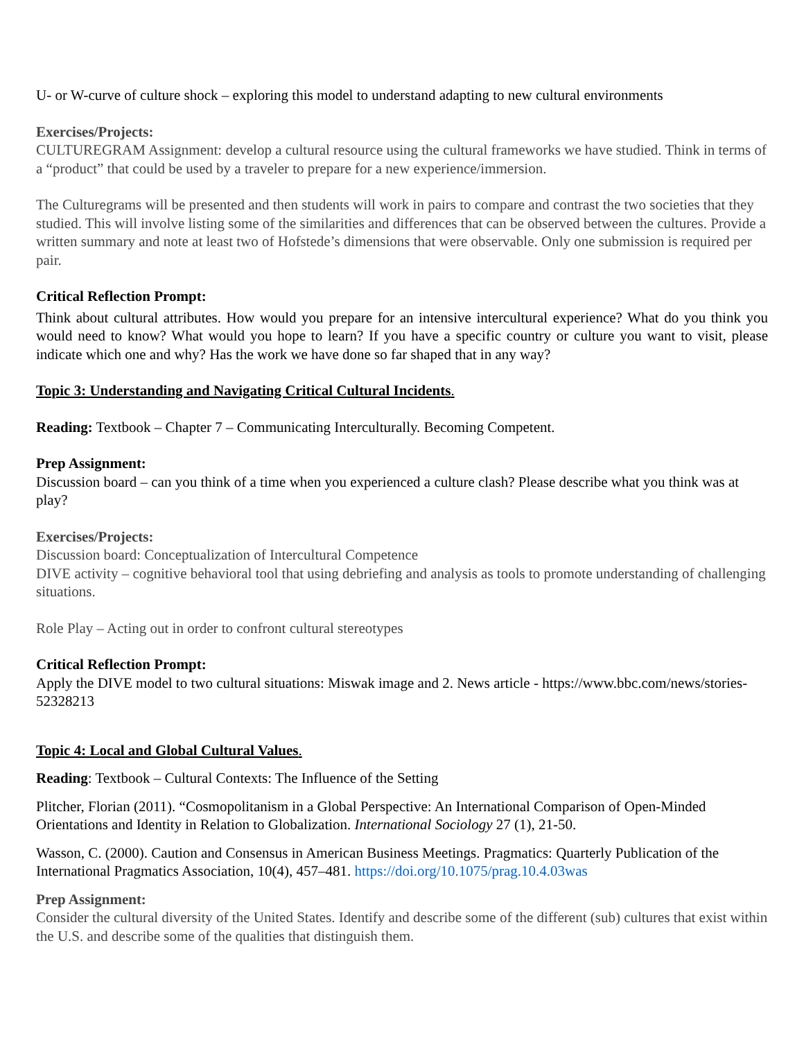U- or W-curve of culture shock – exploring this model to understand adapting to new cultural environments
Exercises/Projects:
CULTUREGRAM Assignment: develop a cultural resource using the cultural frameworks we have studied. Think in terms of a “product” that could be used by a traveler to prepare for a new experience/immersion.
The Culturegrams will be presented and then students will work in pairs to compare and contrast the two societies that they studied. This will involve listing some of the similarities and differences that can be observed between the cultures. Provide a written summary and note at least two of Hofstede’s dimensions that were observable. Only one submission is required per pair.
Critical Reflection Prompt:
Think about cultural attributes. How would you prepare for an intensive intercultural experience? What do you think you would need to know? What would you hope to learn? If you have a specific country or culture you want to visit, please indicate which one and why? Has the work we have done so far shaped that in any way?
Topic 3: Understanding and Navigating Critical Cultural Incidents.
Reading: Textbook – Chapter 7 – Communicating Interculturally. Becoming Competent.
Prep Assignment:
Discussion board – can you think of a time when you experienced a culture clash? Please describe what you think was at play?
Exercises/Projects:
Discussion board: Conceptualization of Intercultural Competence
DIVE activity – cognitive behavioral tool that using debriefing and analysis as tools to promote understanding of challenging situations.
Role Play – Acting out in order to confront cultural stereotypes
Critical Reflection Prompt:
Apply the DIVE model to two cultural situations: Miswak image and 2. News article - https://www.bbc.com/news/stories-52328213
Topic 4: Local and Global Cultural Values.
Reading: Textbook – Cultural Contexts: The Influence of the Setting
Plitcher, Florian (2011). “Cosmopolitanism in a Global Perspective: An International Comparison of Open-Minded Orientations and Identity in Relation to Globalization. International Sociology 27 (1), 21-50.
Wasson, C. (2000). Caution and Consensus in American Business Meetings. Pragmatics: Quarterly Publication of the International Pragmatics Association, 10(4), 457–481. https://doi.org/10.1075/prag.10.4.03was
Prep Assignment:
Consider the cultural diversity of the United States. Identify and describe some of the different (sub) cultures that exist within the U.S. and describe some of the qualities that distinguish them.